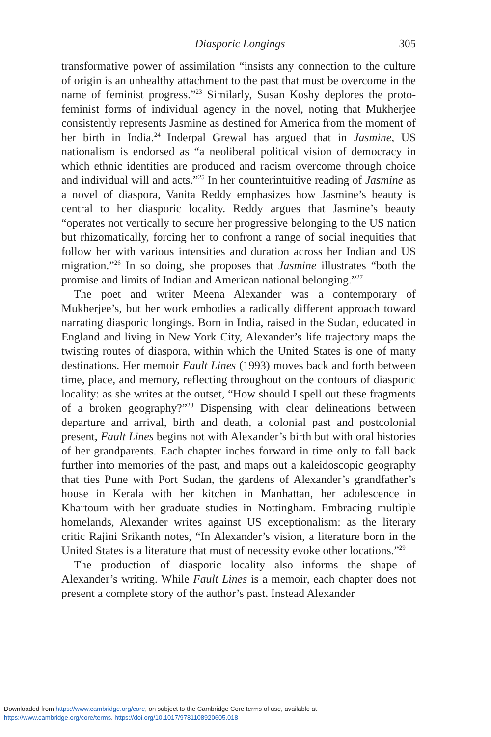Diasporic Longings 305
transformative power of assimilation “insists any connection to the culture of origin is an unhealthy attachment to the past that must be overcome in the name of feminist progress.”<sup>23</sup> Similarly, Susan Koshy deplores the proto-feminist forms of individual agency in the novel, noting that Mukherjee consistently represents Jasmine as destined for America from the moment of her birth in India.<sup>24</sup> Inderpal Grewal has argued that in Jasmine, US nationalism is endorsed as “a neoliberal political vision of democracy in which ethnic identities are produced and racism overcome through choice and individual will and acts.”<sup>25</sup> In her counterintuitive reading of Jasmine as a novel of diaspora, Vanita Reddy emphasizes how Jasmine’s beauty is central to her diasporic locality. Reddy argues that Jasmine’s beauty “operates not vertically to secure her progressive belonging to the US nation but rhizomatically, forcing her to confront a range of social inequities that follow her with various intensities and duration across her Indian and US migration.”<sup>26</sup> In so doing, she proposes that Jasmine illustrates “both the promise and limits of Indian and American national belonging.”<sup>27</sup>
The poet and writer Meena Alexander was a contemporary of Mukherjee’s, but her work embodies a radically different approach toward narrating diasporic longings. Born in India, raised in the Sudan, educated in England and living in New York City, Alexander’s life trajectory maps the twisting routes of diaspora, within which the United States is one of many destinations. Her memoir Fault Lines (1993) moves back and forth between time, place, and memory, reflecting throughout on the contours of diasporic locality: as she writes at the outset, “How should I spell out these fragments of a broken geography?”<sup>28</sup> Dispensing with clear delineations between departure and arrival, birth and death, a colonial past and postcolonial present, Fault Lines begins not with Alexander’s birth but with oral histories of her grandparents. Each chapter inches forward in time only to fall back further into memories of the past, and maps out a kaleidoscopic geography that ties Pune with Port Sudan, the gardens of Alexander’s grandfather’s house in Kerala with her kitchen in Manhattan, her adolescence in Khartoum with her graduate studies in Nottingham. Embracing multiple homelands, Alexander writes against US exceptionalism: as the literary critic Rajini Srikanth notes, “In Alexander’s vision, a literature born in the United States is a literature that must of necessity evoke other locations.”<sup>29</sup>
The production of diasporic locality also informs the shape of Alexander’s writing. While Fault Lines is a memoir, each chapter does not present a complete story of the author’s past. Instead Alexander
Downloaded from https://www.cambridge.org/core, on subject to the Cambridge Core terms of use, available at
https://www.cambridge.org/core/terms. https://doi.org/10.1017/9781108920605.018